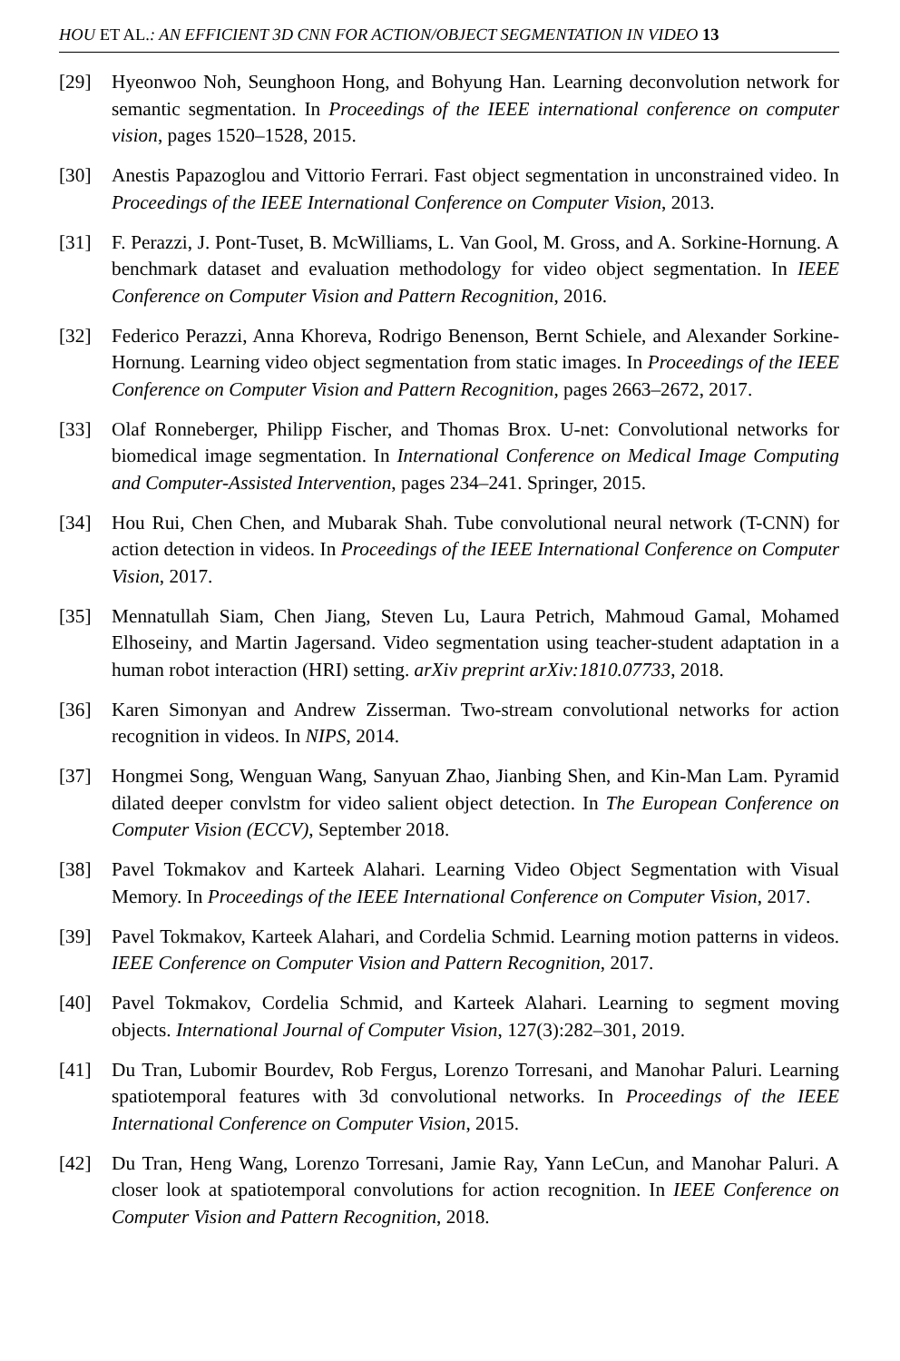HOU ET AL.: AN EFFICIENT 3D CNN FOR ACTION/OBJECT SEGMENTATION IN VIDEO 13
[29] Hyeonwoo Noh, Seunghoon Hong, and Bohyung Han. Learning deconvolution network for semantic segmentation. In Proceedings of the IEEE international conference on computer vision, pages 1520–1528, 2015.
[30] Anestis Papazoglou and Vittorio Ferrari. Fast object segmentation in unconstrained video. In Proceedings of the IEEE International Conference on Computer Vision, 2013.
[31] F. Perazzi, J. Pont-Tuset, B. McWilliams, L. Van Gool, M. Gross, and A. Sorkine-Hornung. A benchmark dataset and evaluation methodology for video object segmentation. In IEEE Conference on Computer Vision and Pattern Recognition, 2016.
[32] Federico Perazzi, Anna Khoreva, Rodrigo Benenson, Bernt Schiele, and Alexander Sorkine-Hornung. Learning video object segmentation from static images. In Proceedings of the IEEE Conference on Computer Vision and Pattern Recognition, pages 2663–2672, 2017.
[33] Olaf Ronneberger, Philipp Fischer, and Thomas Brox. U-net: Convolutional networks for biomedical image segmentation. In International Conference on Medical Image Computing and Computer-Assisted Intervention, pages 234–241. Springer, 2015.
[34] Hou Rui, Chen Chen, and Mubarak Shah. Tube convolutional neural network (T-CNN) for action detection in videos. In Proceedings of the IEEE International Conference on Computer Vision, 2017.
[35] Mennatullah Siam, Chen Jiang, Steven Lu, Laura Petrich, Mahmoud Gamal, Mohamed Elhoseiny, and Martin Jagersand. Video segmentation using teacher-student adaptation in a human robot interaction (HRI) setting. arXiv preprint arXiv:1810.07733, 2018.
[36] Karen Simonyan and Andrew Zisserman. Two-stream convolutional networks for action recognition in videos. In NIPS, 2014.
[37] Hongmei Song, Wenguan Wang, Sanyuan Zhao, Jianbing Shen, and Kin-Man Lam. Pyramid dilated deeper convlstm for video salient object detection. In The European Conference on Computer Vision (ECCV), September 2018.
[38] Pavel Tokmakov and Karteek Alahari. Learning Video Object Segmentation with Visual Memory. In Proceedings of the IEEE International Conference on Computer Vision, 2017.
[39] Pavel Tokmakov, Karteek Alahari, and Cordelia Schmid. Learning motion patterns in videos. IEEE Conference on Computer Vision and Pattern Recognition, 2017.
[40] Pavel Tokmakov, Cordelia Schmid, and Karteek Alahari. Learning to segment moving objects. International Journal of Computer Vision, 127(3):282–301, 2019.
[41] Du Tran, Lubomir Bourdev, Rob Fergus, Lorenzo Torresani, and Manohar Paluri. Learning spatiotemporal features with 3d convolutional networks. In Proceedings of the IEEE International Conference on Computer Vision, 2015.
[42] Du Tran, Heng Wang, Lorenzo Torresani, Jamie Ray, Yann LeCun, and Manohar Paluri. A closer look at spatiotemporal convolutions for action recognition. In IEEE Conference on Computer Vision and Pattern Recognition, 2018.